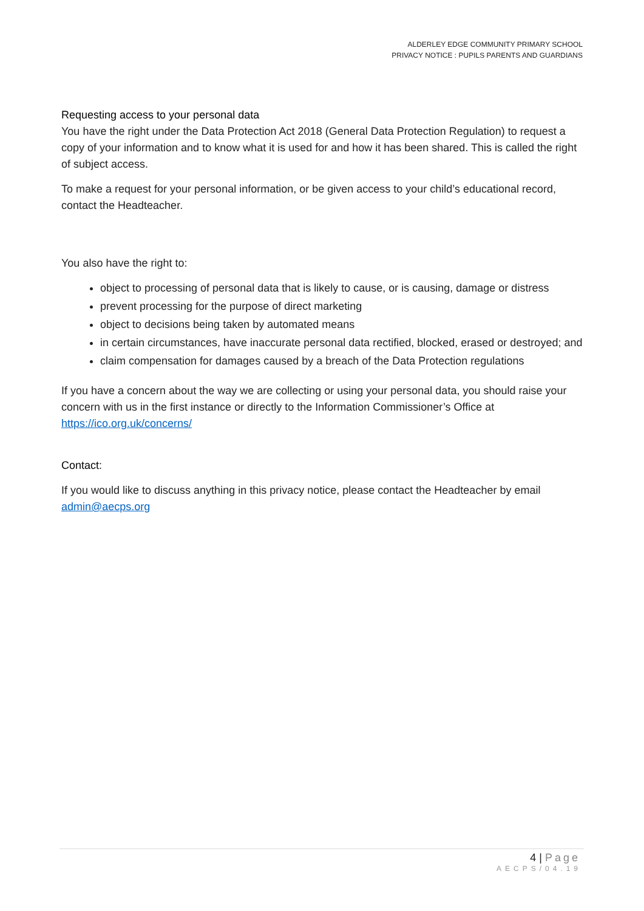ALDERLEY EDGE COMMUNITY PRIMARY SCHOOL
PRIVACY NOTICE : PUPILS PARENTS AND GUARDIANS
Requesting access to your personal data
You have the right under the Data Protection Act 2018 (General Data Protection Regulation) to request a copy of your information and to know what it is used for and how it has been shared. This is called the right of subject access.
To make a request for your personal information, or be given access to your child’s educational record, contact the Headteacher.
You also have the right to:
object to processing of personal data that is likely to cause, or is causing, damage or distress
prevent processing for the purpose of direct marketing
object to decisions being taken by automated means
in certain circumstances, have inaccurate personal data rectified, blocked, erased or destroyed; and
claim compensation for damages caused by a breach of the Data Protection regulations
If you have a concern about the way we are collecting or using your personal data, you should raise your concern with us in the first instance or directly to the Information Commissioner’s Office at https://ico.org.uk/concerns/
Contact:
If you would like to discuss anything in this privacy notice, please contact the Headteacher by email admin@aecps.org
4 | Page
AECPS/04.19